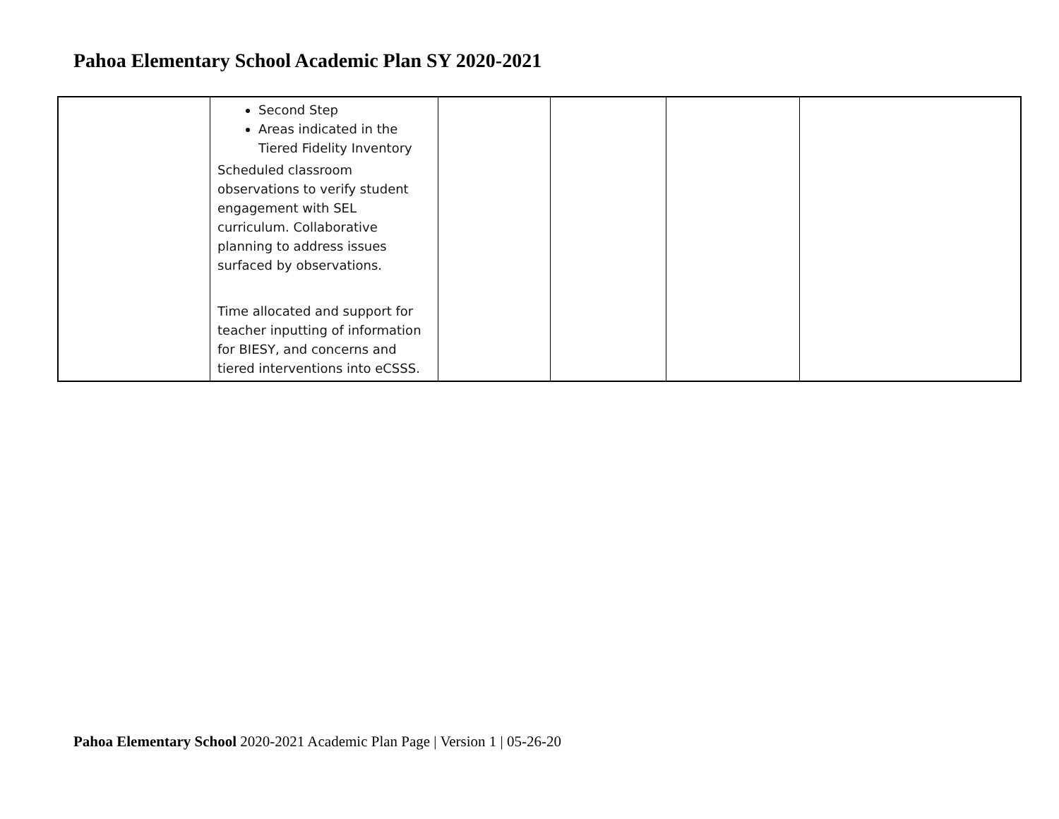Pahoa Elementary School Academic Plan SY 2020-2021
| | Second Step Areas indicated in the Tiered Fidelity Inventory Scheduled classroom observations to verify student engagement with SEL curriculum. Collaborative planning to address issues surfaced by observations. Time allocated and support for teacher inputting of information for BIESY, and concerns and tiered interventions into eCSSS. | | | | |
Pahoa Elementary School 2020-2021 Academic Plan Page | Version 1 | 05-26-20